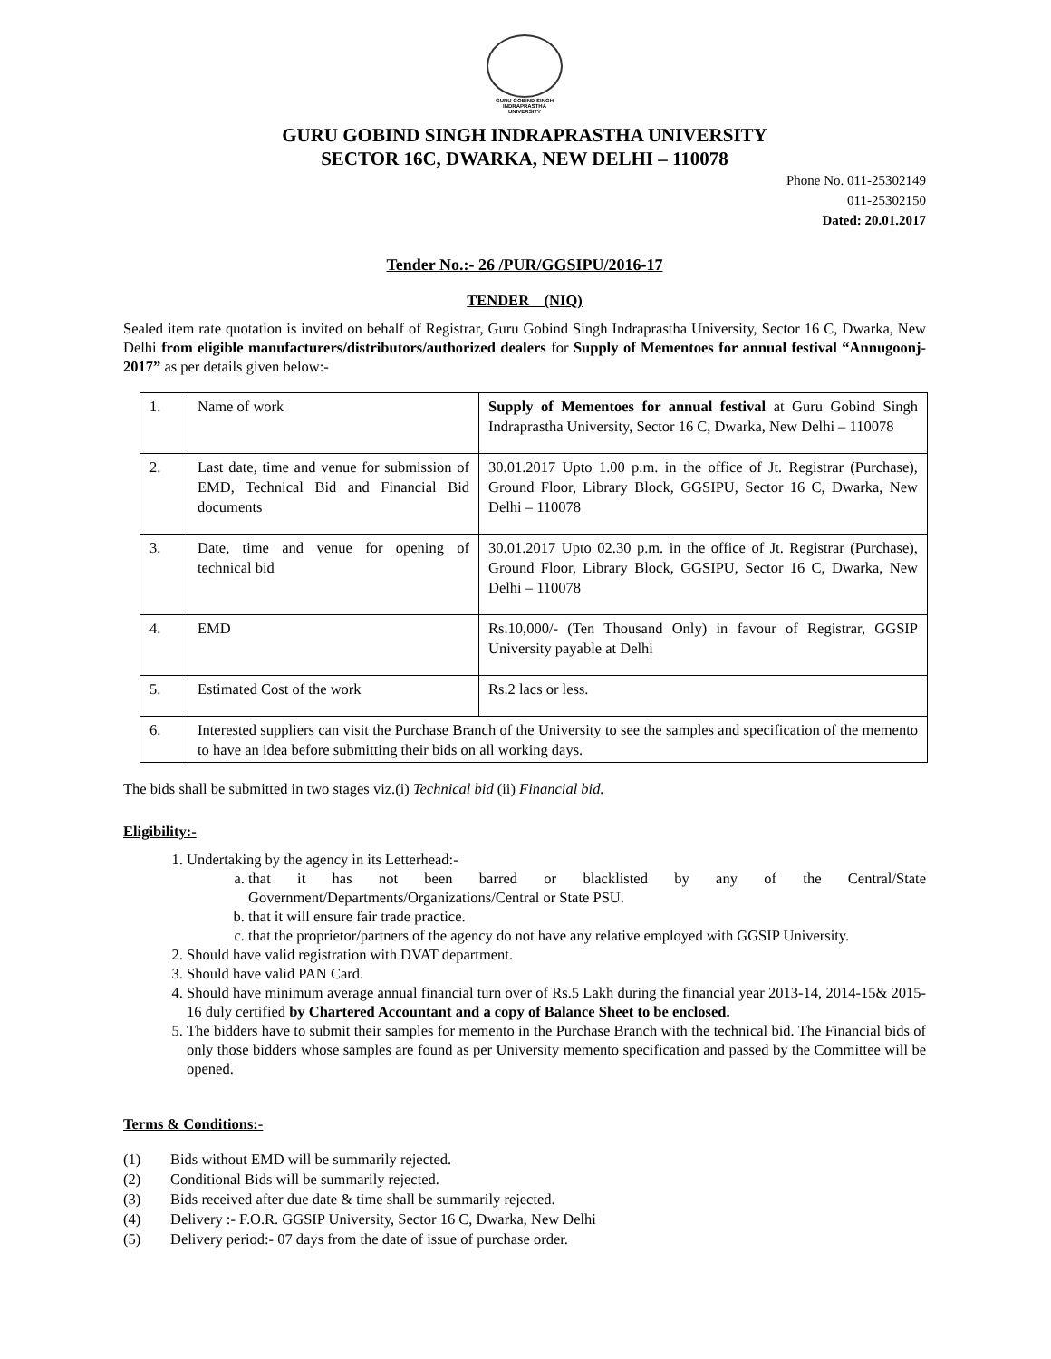GURU GOBIND SINGH
INDRAPRASTHA
UNIVERSITY
GURU GOBIND SINGH INDRAPRASTHA UNIVERSITY
SECTOR 16C, DWARKA, NEW DELHI – 110078
Phone No. 011-25302149
011-25302150
Dated: 20.01.2017
Tender No.:- 26 /PUR/GGSIPU/2016-17
TENDER (NIQ)
Sealed item rate quotation is invited on behalf of Registrar, Guru Gobind Singh Indraprastha University, Sector 16 C, Dwarka, New Delhi from eligible manufacturers/distributors/authorized dealers for Supply of Mementoes for annual festival “Annugoonj-2017” as per details given below:-
| 1. | Name of work | Supply of Mementoes for annual festival at Guru Gobind Singh Indraprastha University, Sector 16 C, Dwarka, New Delhi – 110078 |
| 2. | Last date, time and venue for submission of EMD, Technical Bid and Financial Bid documents | 30.01.2017 Upto 1.00 p.m. in the office of Jt. Registrar (Purchase), Ground Floor, Library Block, GGSIPU, Sector 16 C, Dwarka, New Delhi – 110078 |
| 3. | Date, time and venue for opening of technical bid | 30.01.2017 Upto 02.30 p.m. in the office of Jt. Registrar (Purchase), Ground Floor, Library Block, GGSIPU, Sector 16 C, Dwarka, New Delhi – 110078 |
| 4. | EMD | Rs.10,000/- (Ten Thousand Only) in favour of Registrar, GGSIP University payable at Delhi |
| 5. | Estimated Cost of the work | Rs.2 lacs or less. |
| 6. | Interested suppliers can visit the Purchase Branch of the University to see the samples and specification of the memento to have an idea before submitting their bids on all working days. | |
The bids shall be submitted in two stages viz.(i) Technical bid (ii) Financial bid.
Eligibility:-
1. Undertaking by the agency in its Letterhead:-
a. that it has not been barred or blacklisted by any of the Central/State Government/Departments/Organizations/Central or State PSU.
b. that it will ensure fair trade practice.
c. that the proprietor/partners of the agency do not have any relative employed with GGSIP University.
2. Should have valid registration with DVAT department.
3. Should have valid PAN Card.
4. Should have minimum average annual financial turn over of Rs.5 Lakh during the financial year 2013-14, 2014-15& 2015-16 duly certified by Chartered Accountant and a copy of Balance Sheet to be enclosed.
5. The bidders have to submit their samples for memento in the Purchase Branch with the technical bid. The Financial bids of only those bidders whose samples are found as per University memento specification and passed by the Committee will be opened.
Terms & Conditions:-
(1) Bids without EMD will be summarily rejected.
(2) Conditional Bids will be summarily rejected.
(3) Bids received after due date & time shall be summarily rejected.
(4) Delivery :- F.O.R. GGSIP University, Sector 16 C, Dwarka, New Delhi
(5) Delivery period:- 07 days from the date of issue of purchase order.